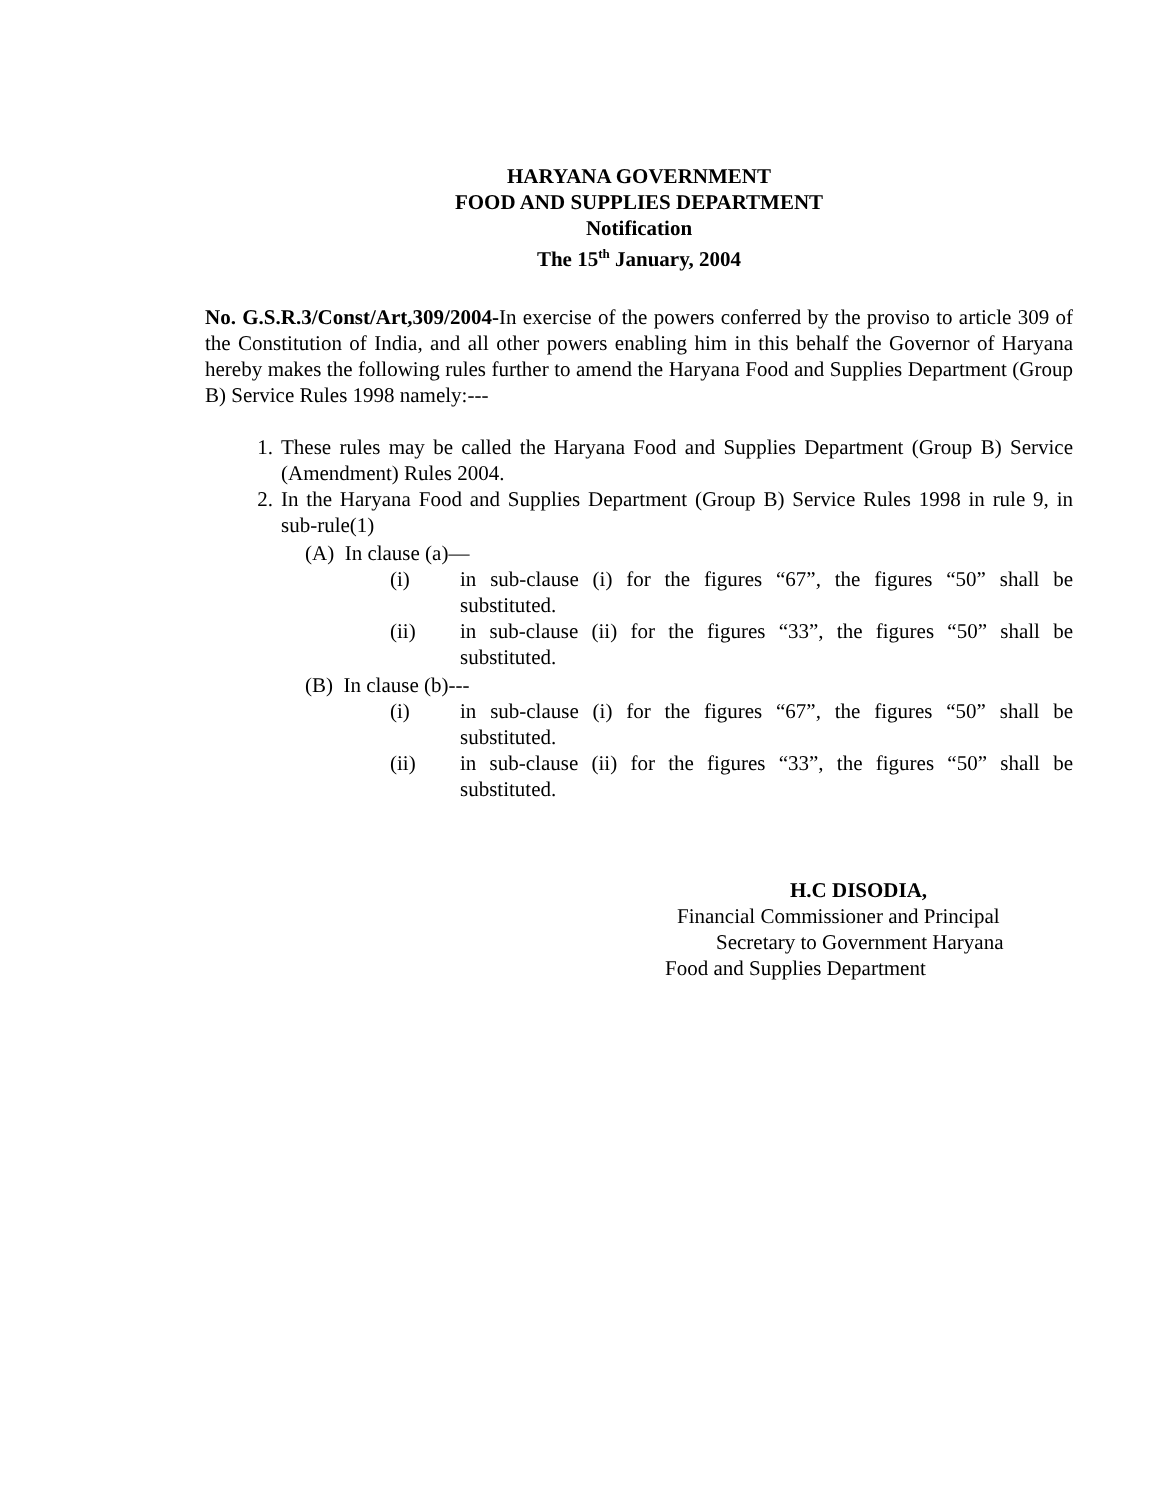HARYANA GOVERNMENT
FOOD AND SUPPLIES DEPARTMENT
Notification
The 15<sup>th</sup> January, 2004
No. G.S.R.3/Const/Art,309/2004-In exercise of the powers conferred by the proviso to article 309 of the Constitution of India, and all other powers enabling him in this behalf the Governor of Haryana hereby makes the following rules further to amend the Haryana Food and Supplies Department (Group B) Service Rules 1998 namely:---
1. These rules may be called the Haryana Food and Supplies Department (Group B) Service (Amendment) Rules 2004.
2. In the Haryana Food and Supplies Department (Group B) Service Rules 1998 in rule 9, in sub-rule(1)
(A) In clause (a)—
(i) in sub-clause (i) for the figures “67”, the figures “50” shall be substituted.
(ii) in sub-clause (ii) for the figures “33”, the figures “50” shall be substituted.
(B) In clause (b)---
(i) in sub-clause (i) for the figures “67”, the figures “50” shall be substituted.
(ii) in sub-clause (ii) for the figures “33”, the figures “50” shall be substituted.
H.C DISODIA,
Financial Commissioner and Principal
Secretary to Government Haryana
Food and Supplies Department